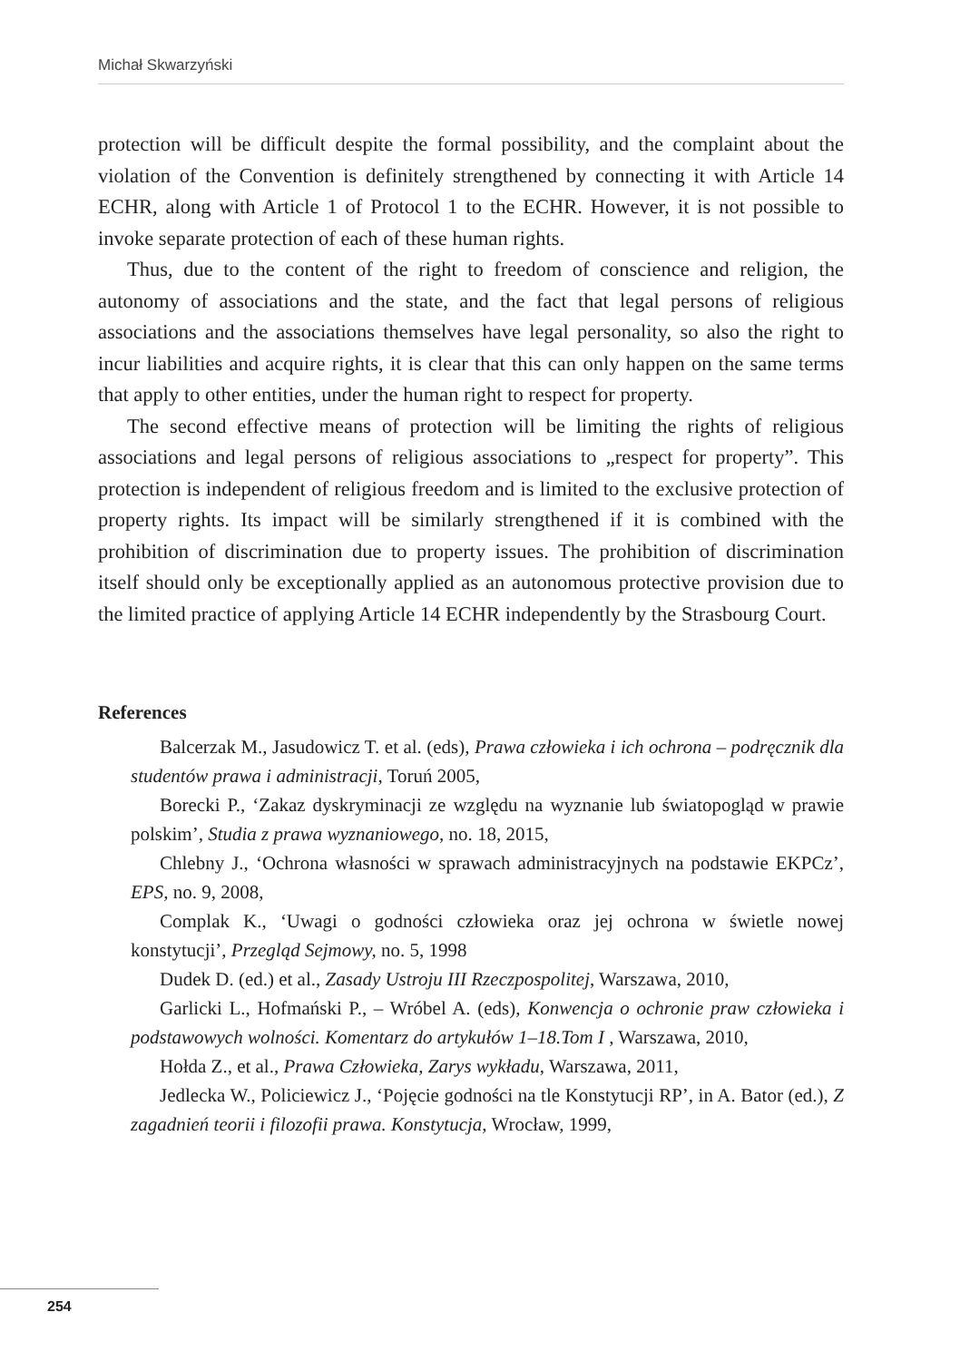Michał Skwarzyński
protection will be difficult despite the formal possibility, and the complaint about the violation of the Convention is definitely strengthened by connecting it with Article 14 ECHR, along with Article 1 of Protocol 1 to the ECHR. However, it is not possible to invoke separate protection of each of these human rights.
Thus, due to the content of the right to freedom of conscience and religion, the autonomy of associations and the state, and the fact that legal persons of religious associations and the associations themselves have legal personality, so also the right to incur liabilities and acquire rights, it is clear that this can only happen on the same terms that apply to other entities, under the human right to respect for property.
The second effective means of protection will be limiting the rights of religious associations and legal persons of religious associations to „respect for property”. This protection is independent of religious freedom and is limited to the exclusive protection of property rights. Its impact will be similarly strengthened if it is combined with the prohibition of discrimination due to property issues. The prohibition of discrimination itself should only be exceptionally applied as an autonomous protective provision due to the limited practice of applying Article 14 ECHR independently by the Strasbourg Court.
References
Balcerzak M., Jasudowicz T. et al. (eds), Prawa człowieka i ich ochrona – podręcznik dla studentów prawa i administracji, Toruń 2005,
Borecki P., ‘Zakaz dyskryminacji ze względu na wyznanie lub światopogląd w prawie polskim’, Studia z prawa wyznaniowego, no. 18, 2015,
Chlebny J., ‘Ochrona własności w sprawach administracyjnych na podstawie EKPCz’, EPS, no. 9, 2008,
Complak K., ‘Uwagi o godności człowieka oraz jej ochrona w świetle nowej konstytucji’, Przegląd Sejmowy, no. 5, 1998
Dudek D. (ed.) et al., Zasady Ustroju III Rzeczpospolitej, Warszawa, 2010,
Garlicki L., Hofmański P., – Wróbel A. (eds), Konwencja o ochronie praw człowieka i podstawowych wolności. Komentarz do artykułów 1–18.Tom I , Warszawa, 2010,
Hołda Z., et al., Prawa Człowieka, Zarys wykładu, Warszawa, 2011,
Jedlecka W., Policiewicz J., ‘Pojęcie godności na tle Konstytucji RP’, in A. Bator (ed.), Z zagadnień teorii i filozofii prawa. Konstytucja, Wrocław, 1999,
254